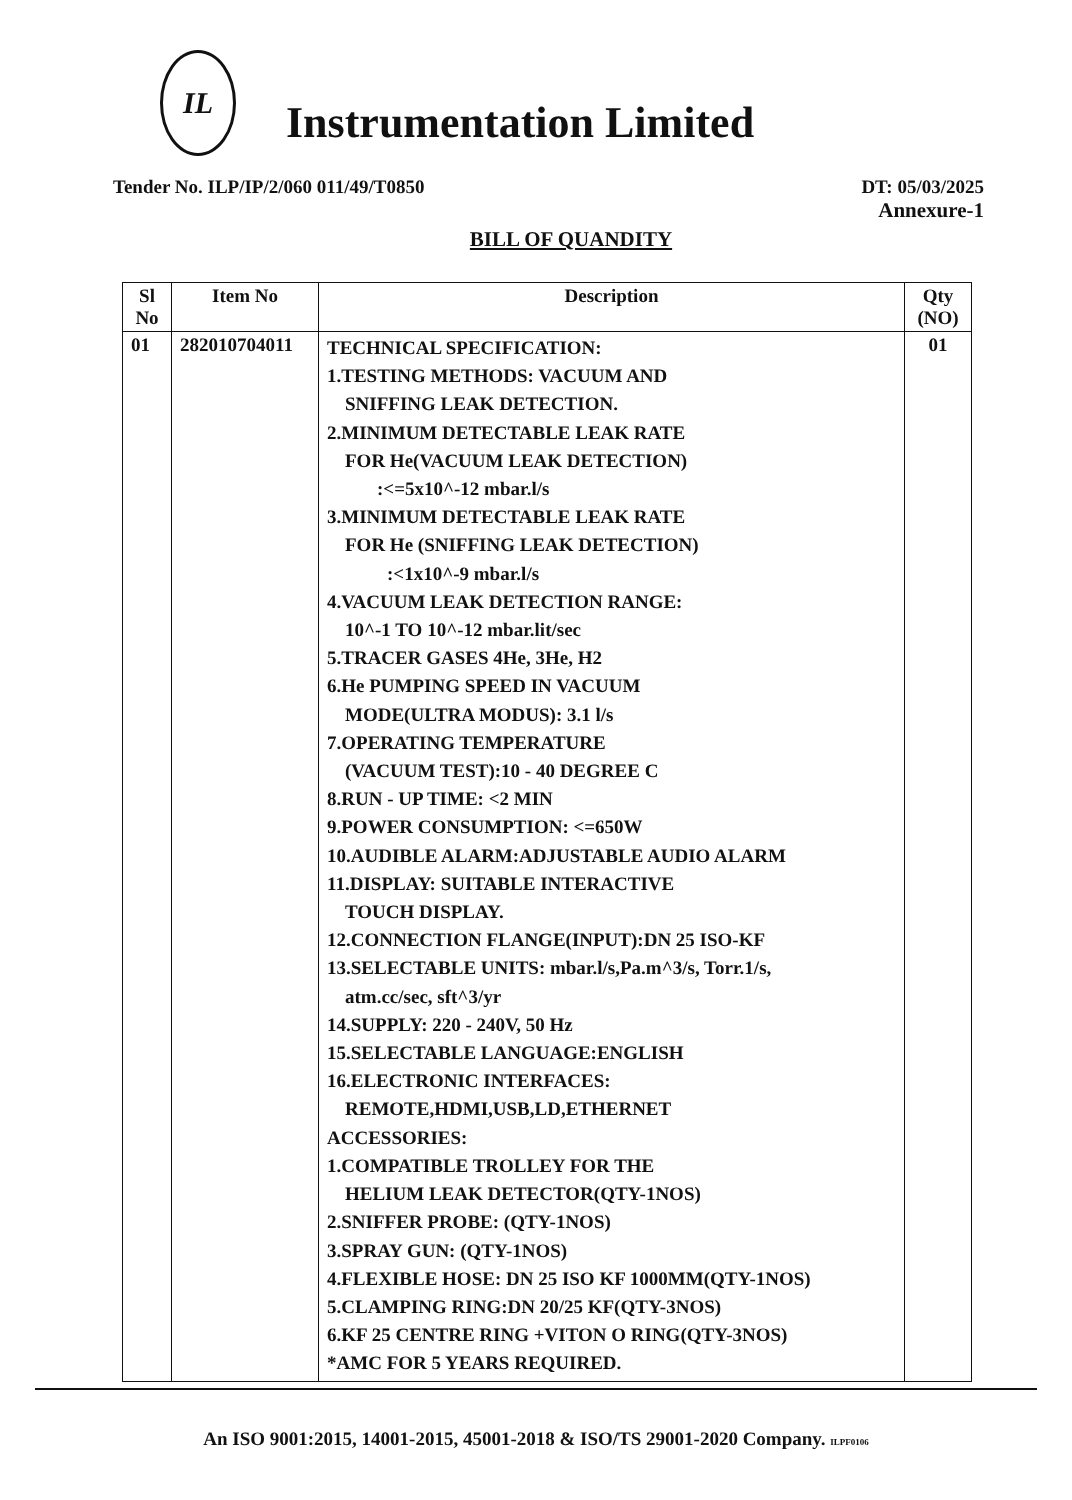IL
Instrumentation Limited
Tender No. ILP/IP/2/060 011/49/T0850 DT: 05/03/2025
Annexure-1
BILL OF QUANDITY
| Sl No | Item No | Description | Qty (NO) |
| --- | --- | --- | --- |
| 01 | 282010704011 | TECHNICAL SPECIFICATION: 1.TESTING METHODS: VACUUM AND SNIFFING LEAK DETECTION. 2.MINIMUM DETECTABLE LEAK RATE FOR He(VACUUM LEAK DETECTION) :<=5x10^-12 mbar.l/s 3.MINIMUM DETECTABLE LEAK RATE FOR He (SNIFFING LEAK DETECTION) :<1x10^-9 mbar.l/s 4.VACUUM LEAK DETECTION RANGE: 10^-1 TO 10^-12 mbar.lit/sec 5.TRACER GASES 4He, 3He, H2 6.He PUMPING SPEED IN VACUUM MODE(ULTRA MODUS): 3.1 l/s 7.OPERATING TEMPERATURE (VACUUM TEST):10 - 40 DEGREE C 8.RUN - UP TIME: <2 MIN 9.POWER CONSUMPTION: <=650W 10.AUDIBLE ALARM:ADJUSTABLE AUDIO ALARM 11.DISPLAY: SUITABLE INTERACTIVE TOUCH DISPLAY. 12.CONNECTION FLANGE(INPUT):DN 25 ISO-KF 13.SELECTABLE UNITS: mbar.l/s,Pa.m^3/s, Torr.1/s, atm.cc/sec, sft^3/yr 14.SUPPLY: 220 - 240V, 50 Hz 15.SELECTABLE LANGUAGE:ENGLISH 16.ELECTRONIC INTERFACES: REMOTE,HDMI,USB,LD,ETHERNET ACCESSORIES: 1.COMPATIBLE TROLLEY FOR THE HELIUM LEAK DETECTOR(QTY-1NOS) 2.SNIFFER PROBE: (QTY-1NOS) 3.SPRAY GUN: (QTY-1NOS) 4.FLEXIBLE HOSE: DN 25 ISO KF 1000MM(QTY-1NOS) 5.CLAMPING RING:DN 20/25 KF(QTY-3NOS) 6.KF 25 CENTRE RING +VITON O RING(QTY-3NOS) *AMC FOR 5 YEARS REQUIRED. | 01 |
An ISO 9001:2015, 14001-2015, 45001-2018 & ISO/TS 29001-2020 Company. ILPF0106